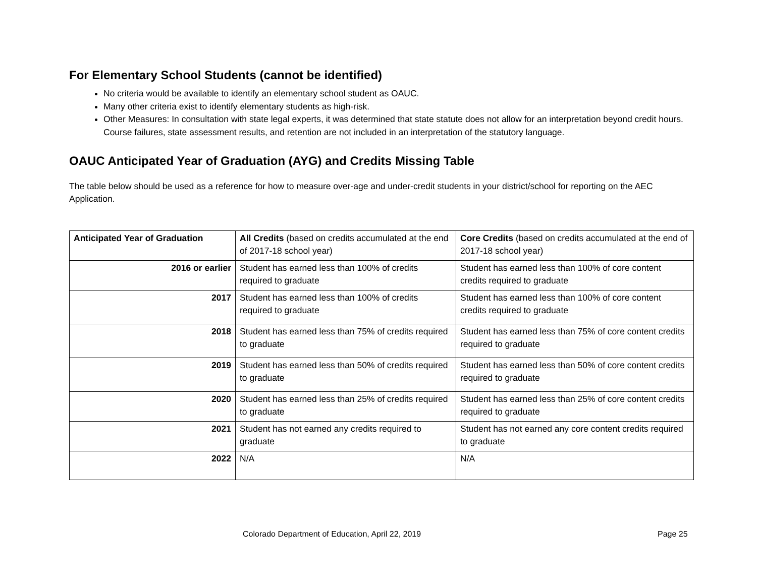For Elementary School Students (cannot be identified)
No criteria would be available to identify an elementary school student as OAUC.
Many other criteria exist to identify elementary students as high-risk.
Other Measures: In consultation with state legal experts, it was determined that state statute does not allow for an interpretation beyond credit hours. Course failures, state assessment results, and retention are not included in an interpretation of the statutory language.
OAUC Anticipated Year of Graduation (AYG) and Credits Missing Table
The table below should be used as a reference for how to measure over-age and under-credit students in your district/school for reporting on the AEC Application.
| Anticipated Year of Graduation | All Credits (based on credits accumulated at the end of 2017-18 school year) | Core Credits (based on credits accumulated at the end of 2017-18 school year) |
| --- | --- | --- |
| 2016 or earlier | Student has earned less than 100% of credits required to graduate | Student has earned less than 100% of core content credits required to graduate |
| 2017 | Student has earned less than 100% of credits required to graduate | Student has earned less than 100% of core content credits required to graduate |
| 2018 | Student has earned less than 75% of credits required to graduate | Student has earned less than 75% of core content credits required to graduate |
| 2019 | Student has earned less than 50% of credits required to graduate | Student has earned less than 50% of core content credits required to graduate |
| 2020 | Student has earned less than 25% of credits required to graduate | Student has earned less than 25% of core content credits required to graduate |
| 2021 | Student has not earned any credits required to graduate | Student has not earned any core content credits required to graduate |
| 2022 | N/A | N/A |
Colorado Department of Education, April 22, 2019 Page 25